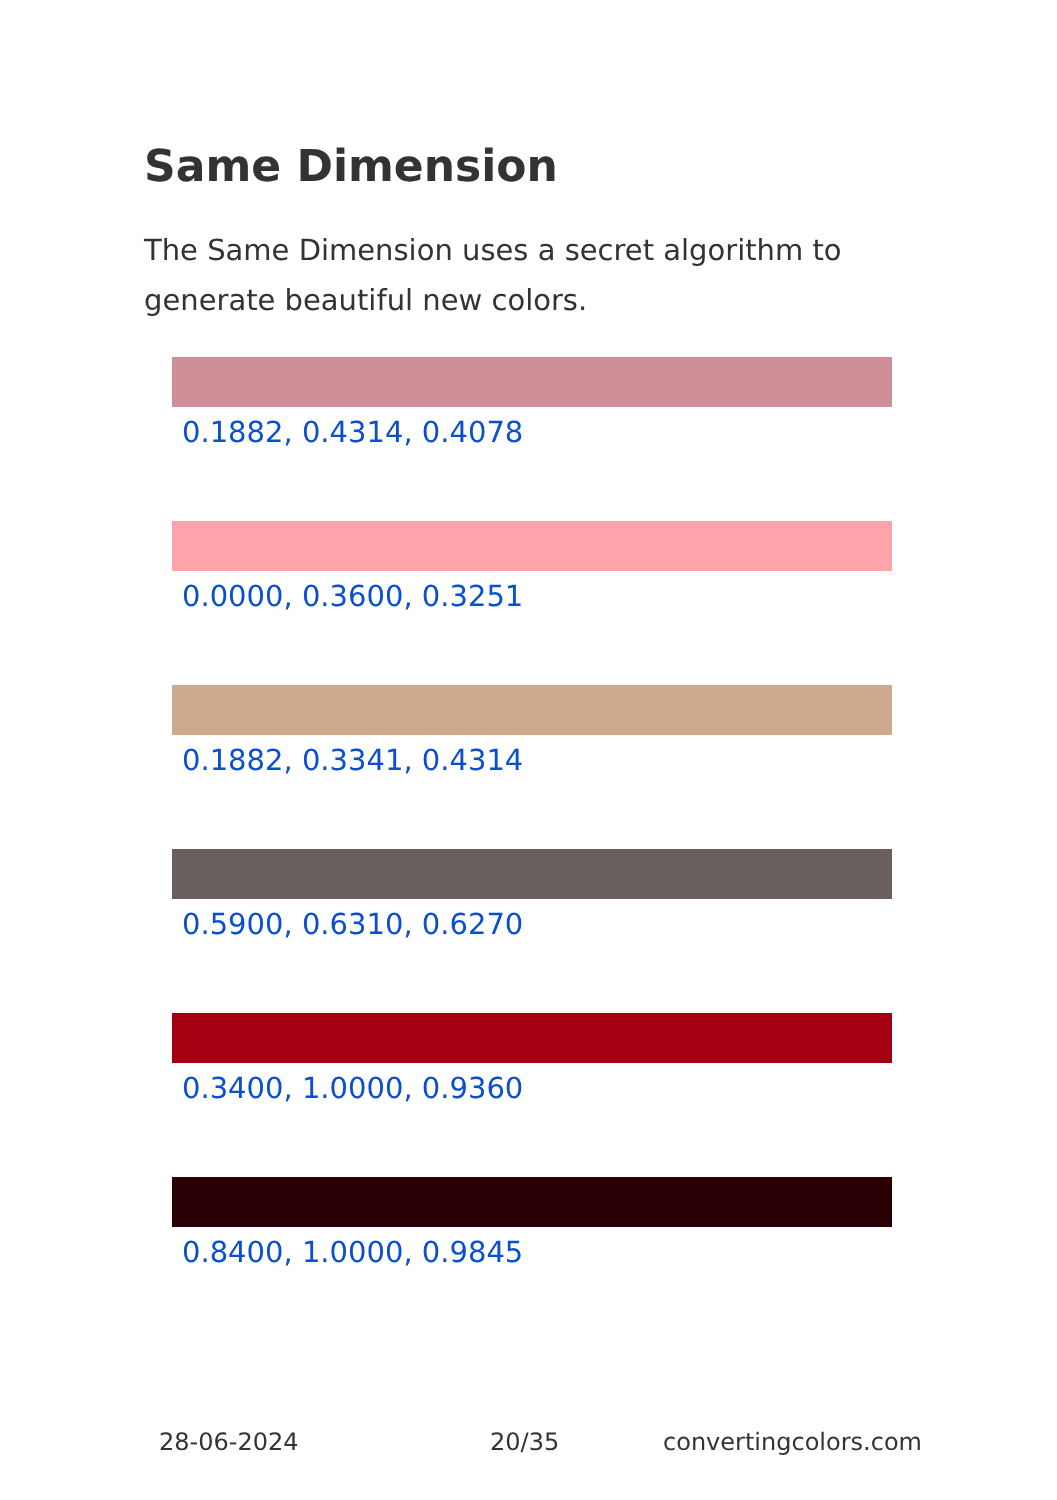Same Dimension
The Same Dimension uses a secret algorithm to generate beautiful new colors.
0.1882, 0.4314, 0.4078
0.0000, 0.3600, 0.3251
0.1882, 0.3341, 0.4314
0.5900, 0.6310, 0.6270
0.3400, 1.0000, 0.9360
0.8400, 1.0000, 0.9845
28-06-2024 20/35 convertingcolors.com